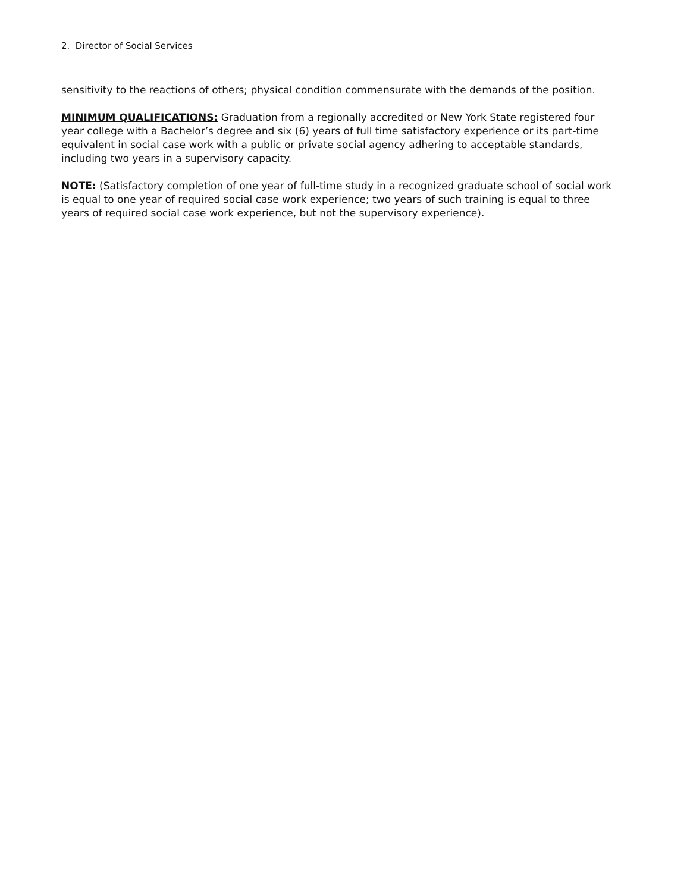2. Director of Social Services
sensitivity to the reactions of others; physical condition commensurate with the demands of the position.
MINIMUM QUALIFICATIONS: Graduation from a regionally accredited or New York State registered four year college with a Bachelor’s degree and six (6) years of full time satisfactory experience or its part-time equivalent in social case work with a public or private social agency adhering to acceptable standards, including two years in a supervisory capacity.
NOTE: (Satisfactory completion of one year of full-time study in a recognized graduate school of social work is equal to one year of required social case work experience; two years of such training is equal to three years of required social case work experience, but not the supervisory experience).